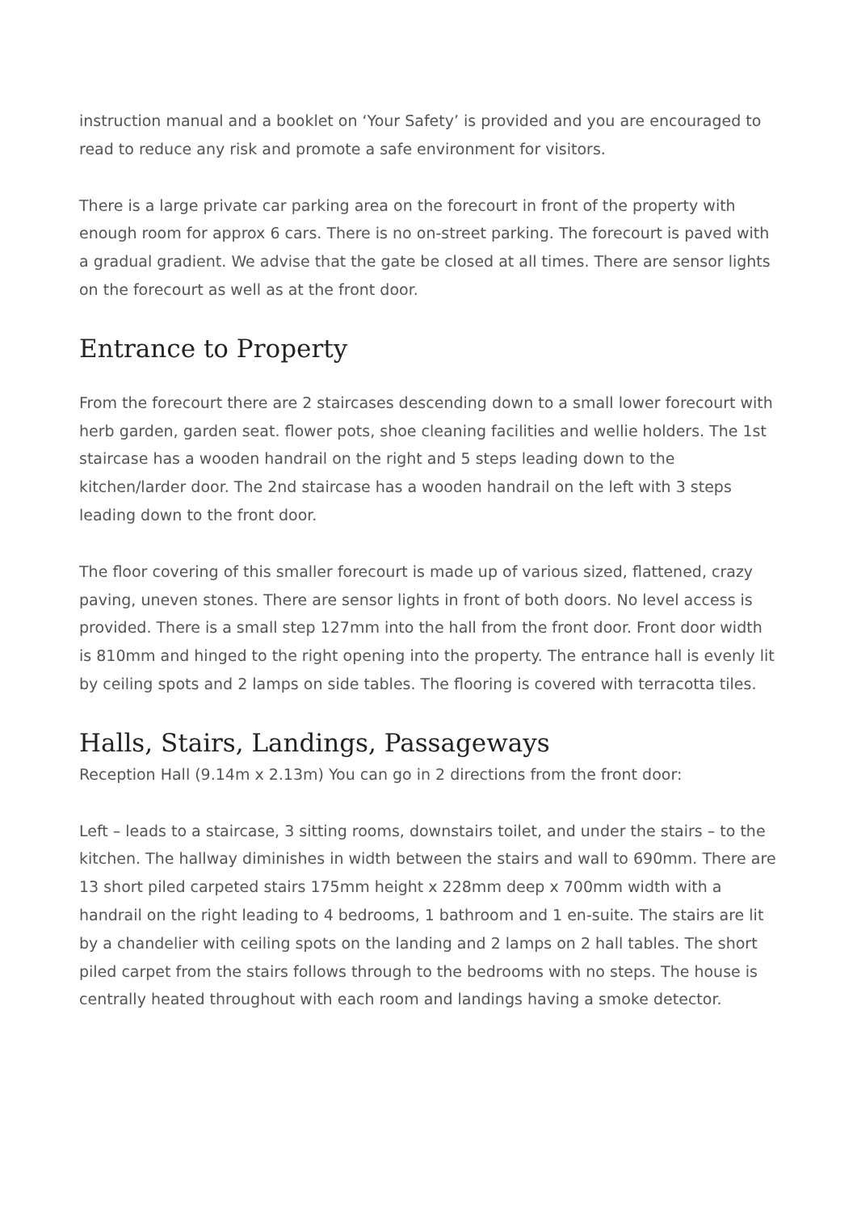instruction manual and a booklet on ‘Your Safety’ is provided and you are encouraged to read to reduce any risk and promote a safe environment for visitors.
There is a large private car parking area on the forecourt in front of the property with enough room for approx 6 cars. There is no on-street parking. The forecourt is paved with a gradual gradient. We advise that the gate be closed at all times. There are sensor lights on the forecourt as well as at the front door.
Entrance to Property
From the forecourt there are 2 staircases descending down to a small lower forecourt with herb garden, garden seat. flower pots, shoe cleaning facilities and wellie holders. The 1st staircase has a wooden handrail on the right and 5 steps leading down to the kitchen/larder door. The 2nd staircase has a wooden handrail on the left with 3 steps leading down to the front door.
The floor covering of this smaller forecourt is made up of various sized, flattened, crazy paving, uneven stones. There are sensor lights in front of both doors. No level access is provided. There is a small step 127mm into the hall from the front door. Front door width is 810mm and hinged to the right opening into the property. The entrance hall is evenly lit by ceiling spots and 2 lamps on side tables. The flooring is covered with terracotta tiles.
Halls, Stairs, Landings, Passageways
Reception Hall (9.14m x 2.13m) You can go in 2 directions from the front door:
Left – leads to a staircase, 3 sitting rooms, downstairs toilet, and under the stairs – to the kitchen. The hallway diminishes in width between the stairs and wall to 690mm. There are 13 short piled carpeted stairs 175mm height x 228mm deep x 700mm width with a handrail on the right leading to 4 bedrooms, 1 bathroom and 1 en-suite. The stairs are lit by a chandelier with ceiling spots on the landing and 2 lamps on 2 hall tables. The short piled carpet from the stairs follows through to the bedrooms with no steps. The house is centrally heated throughout with each room and landings having a smoke detector.